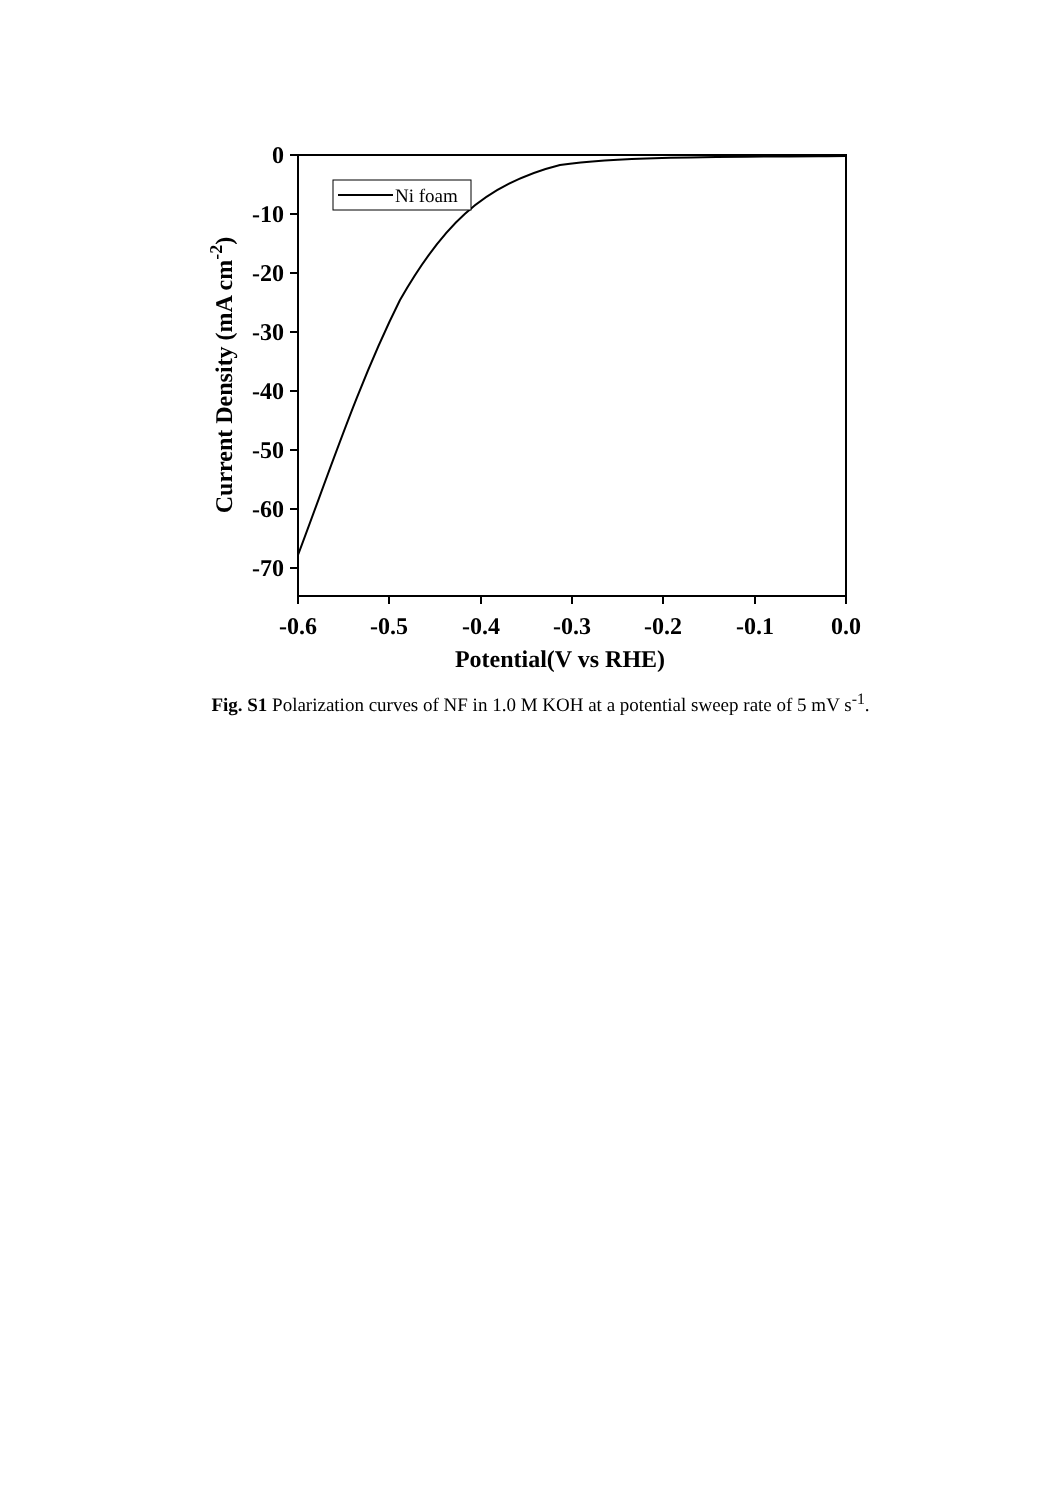Ni foam
0
-10
-20
-30
-40
-50
-60
-70
-0.6
-0.5
-0.4
-0.3
-0.2
-0.1
0.0
Potential(V vs RHE)
Current Density (mA cm-2)
Fig. S1 Polarization curves of NF in 1.0 M KOH at a potential sweep rate of 5 mV s<sup>-1</sup>.